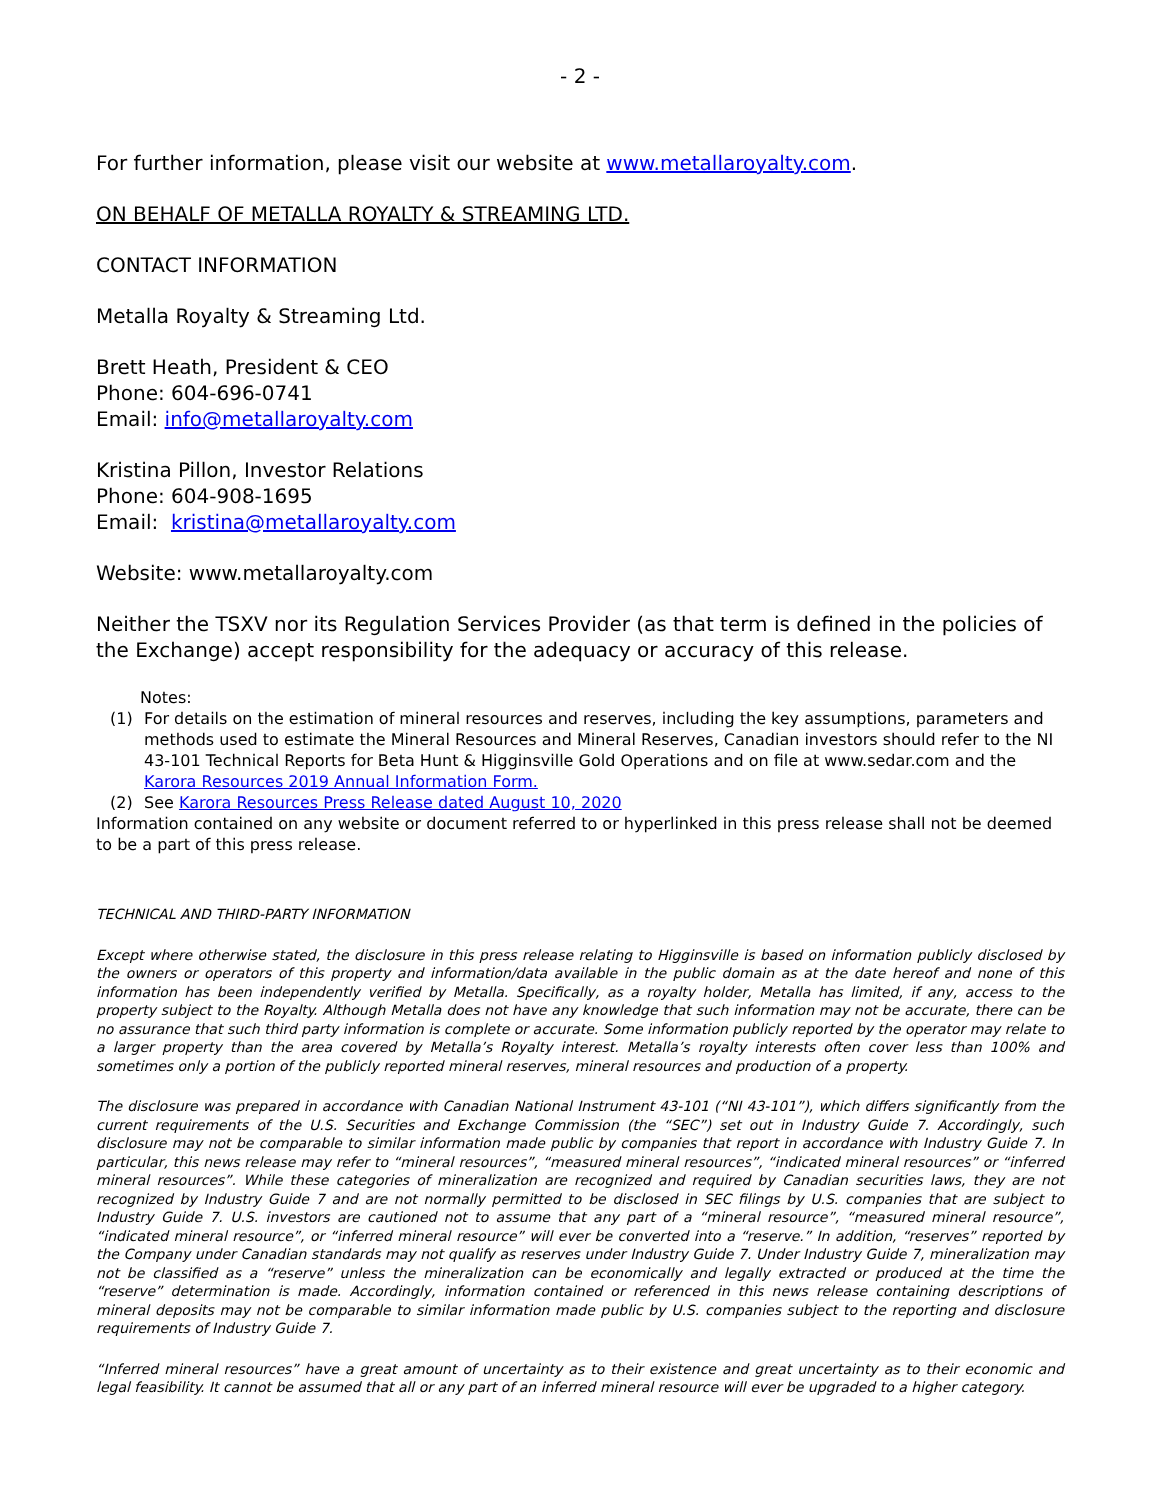- 2 -
For further information, please visit our website at www.metallaroyalty.com.
ON BEHALF OF METALLA ROYALTY & STREAMING LTD.
CONTACT INFORMATION
Metalla Royalty & Streaming Ltd.
Brett Heath, President & CEO
Phone: 604-696-0741
Email: info@metallaroyalty.com
Kristina Pillon, Investor Relations
Phone: 604-908-1695
Email: kristina@metallaroyalty.com
Website: www.metallaroyalty.com
Neither the TSXV nor its Regulation Services Provider (as that term is defined in the policies of the Exchange) accept responsibility for the adequacy or accuracy of this release.
Notes:
(1) For details on the estimation of mineral resources and reserves, including the key assumptions, parameters and methods used to estimate the Mineral Resources and Mineral Reserves, Canadian investors should refer to the NI 43-101 Technical Reports for Beta Hunt & Higginsville Gold Operations and on file at www.sedar.com and the Karora Resources 2019 Annual Information Form.
(2) See Karora Resources Press Release dated August 10, 2020
Information contained on any website or document referred to or hyperlinked in this press release shall not be deemed to be a part of this press release.
TECHNICAL AND THIRD-PARTY INFORMATION
Except where otherwise stated, the disclosure in this press release relating to Higginsville is based on information publicly disclosed by the owners or operators of this property and information/data available in the public domain as at the date hereof and none of this information has been independently verified by Metalla. Specifically, as a royalty holder, Metalla has limited, if any, access to the property subject to the Royalty. Although Metalla does not have any knowledge that such information may not be accurate, there can be no assurance that such third party information is complete or accurate. Some information publicly reported by the operator may relate to a larger property than the area covered by Metalla’s Royalty interest. Metalla’s royalty interests often cover less than 100% and sometimes only a portion of the publicly reported mineral reserves, mineral resources and production of a property.
The disclosure was prepared in accordance with Canadian National Instrument 43-101 (“NI 43-101”), which differs significantly from the current requirements of the U.S. Securities and Exchange Commission (the “SEC”) set out in Industry Guide 7. Accordingly, such disclosure may not be comparable to similar information made public by companies that report in accordance with Industry Guide 7. In particular, this news release may refer to “mineral resources”, “measured mineral resources”, “indicated mineral resources” or “inferred mineral resources”. While these categories of mineralization are recognized and required by Canadian securities laws, they are not recognized by Industry Guide 7 and are not normally permitted to be disclosed in SEC filings by U.S. companies that are subject to Industry Guide 7. U.S. investors are cautioned not to assume that any part of a “mineral resource”, “measured mineral resource”, “indicated mineral resource”, or “inferred mineral resource” will ever be converted into a “reserve.” In addition, “reserves” reported by the Company under Canadian standards may not qualify as reserves under Industry Guide 7. Under Industry Guide 7, mineralization may not be classified as a “reserve” unless the mineralization can be economically and legally extracted or produced at the time the “reserve” determination is made. Accordingly, information contained or referenced in this news release containing descriptions of mineral deposits may not be comparable to similar information made public by U.S. companies subject to the reporting and disclosure requirements of Industry Guide 7.
“Inferred mineral resources” have a great amount of uncertainty as to their existence and great uncertainty as to their economic and legal feasibility. It cannot be assumed that all or any part of an inferred mineral resource will ever be upgraded to a higher category.